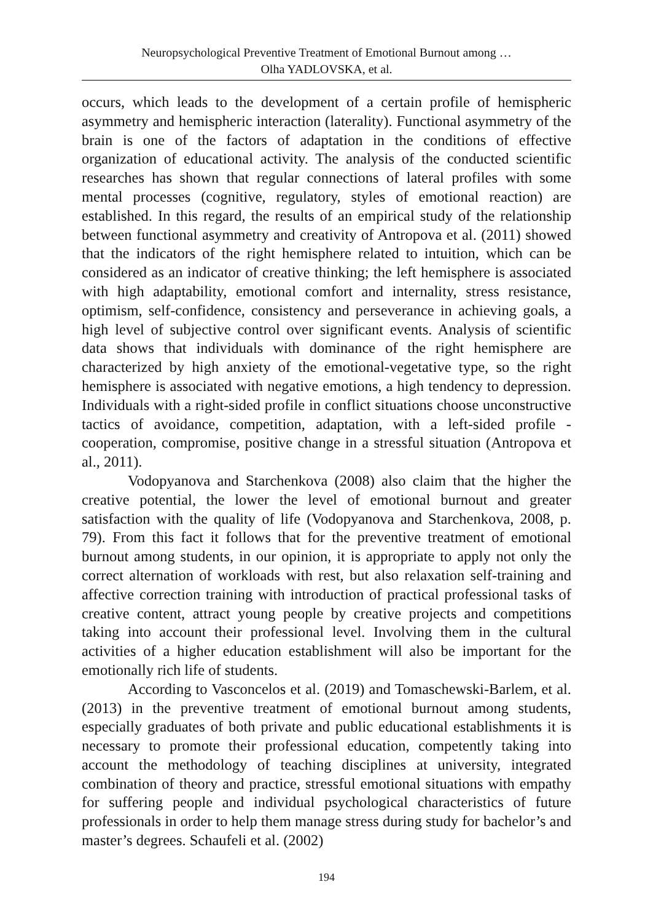Neuropsychological Preventive Treatment of Emotional Burnout among …
Olha YADLOVSKA, et al.
occurs, which leads to the development of a certain profile of hemispheric asymmetry and hemispheric interaction (laterality). Functional asymmetry of the brain is one of the factors of adaptation in the conditions of effective organization of educational activity. The analysis of the conducted scientific researches has shown that regular connections of lateral profiles with some mental processes (cognitive, regulatory, styles of emotional reaction) are established. In this regard, the results of an empirical study of the relationship between functional asymmetry and creativity of Antropova et al. (2011) showed that the indicators of the right hemisphere related to intuition, which can be considered as an indicator of creative thinking; the left hemisphere is associated with high adaptability, emotional comfort and internality, stress resistance, optimism, self-confidence, consistency and perseverance in achieving goals, a high level of subjective control over significant events. Analysis of scientific data shows that individuals with dominance of the right hemisphere are characterized by high anxiety of the emotional-vegetative type, so the right hemisphere is associated with negative emotions, a high tendency to depression. Individuals with a right-sided profile in conflict situations choose unconstructive tactics of avoidance, competition, adaptation, with a left-sided profile - cooperation, compromise, positive change in a stressful situation (Antropova et al., 2011).
Vodopyanova and Starchenkova (2008) also claim that the higher the creative potential, the lower the level of emotional burnout and greater satisfaction with the quality of life (Vodopyanova and Starchenkova, 2008, p. 79). From this fact it follows that for the preventive treatment of emotional burnout among students, in our opinion, it is appropriate to apply not only the correct alternation of workloads with rest, but also relaxation self-training and affective correction training with introduction of practical professional tasks of creative content, attract young people by creative projects and competitions taking into account their professional level. Involving them in the cultural activities of a higher education establishment will also be important for the emotionally rich life of students.
According to Vasconcelos et al. (2019) and Tomaschewski-Barlem, et al. (2013) in the preventive treatment of emotional burnout among students, especially graduates of both private and public educational establishments it is necessary to promote their professional education, competently taking into account the methodology of teaching disciplines at university, integrated combination of theory and practice, stressful emotional situations with empathy for suffering people and individual psychological characteristics of future professionals in order to help them manage stress during study for bachelor’s and master’s degrees. Schaufeli et al. (2002)
194